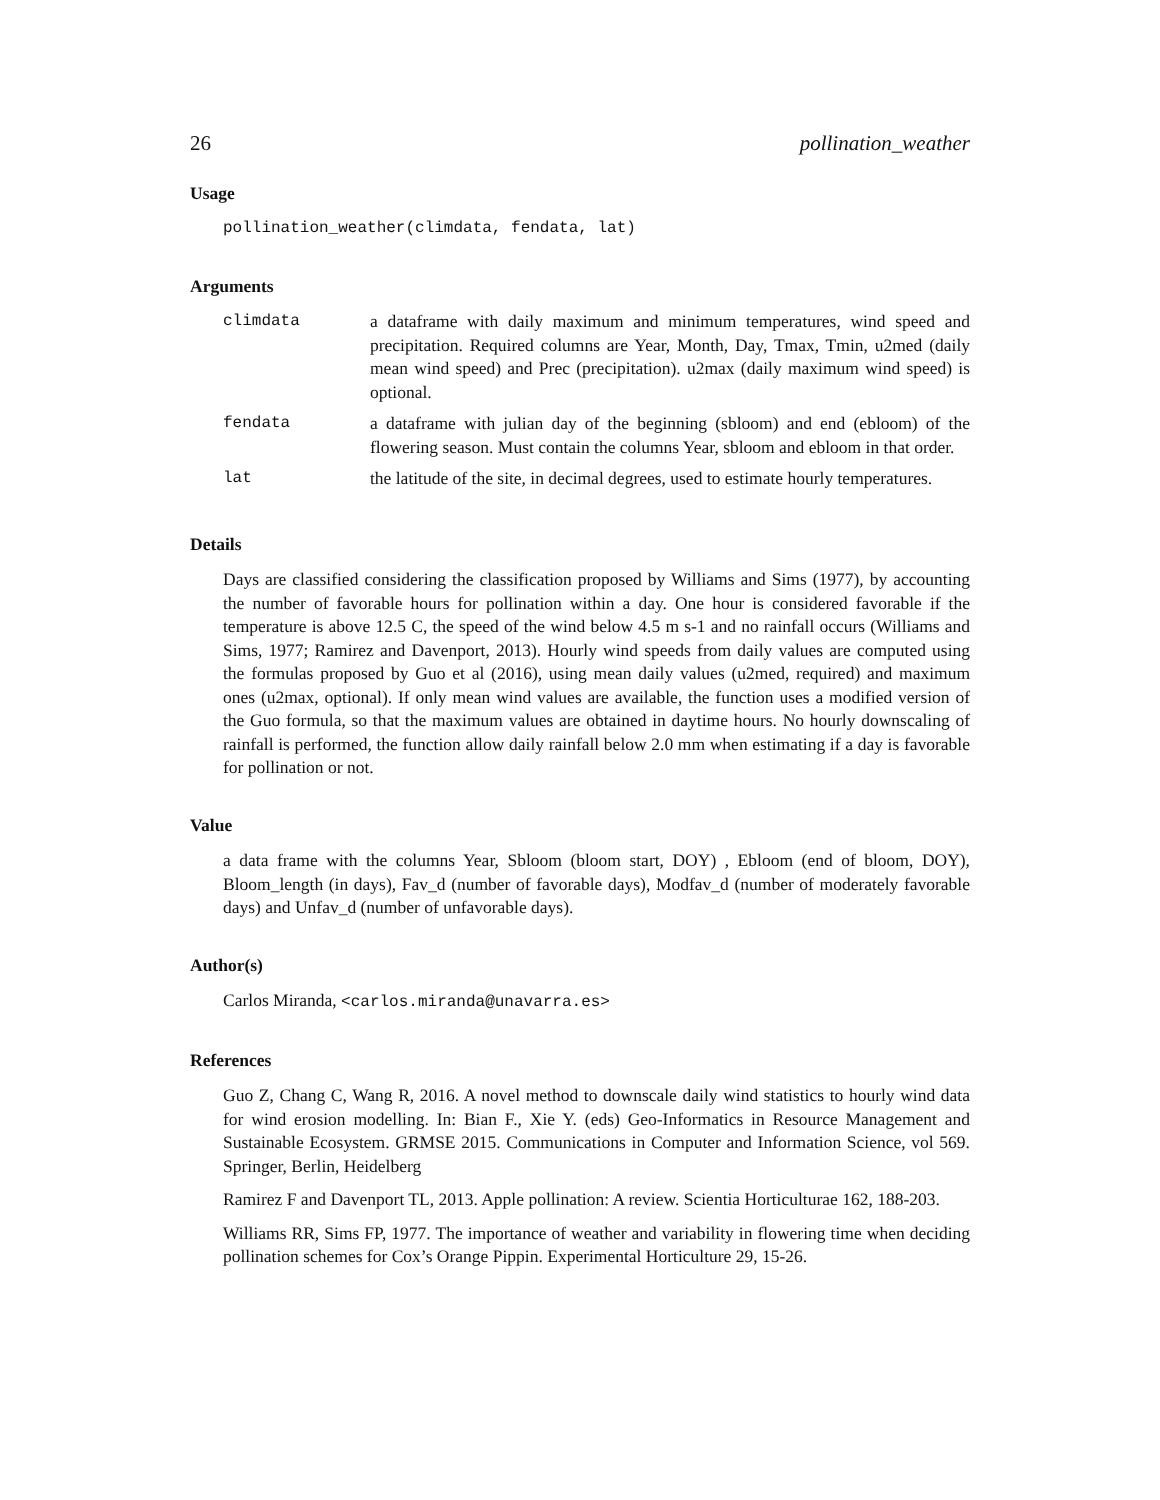26 pollination_weather
Usage
pollination_weather(climdata, fendata, lat)
Arguments
| climdata | a dataframe with daily maximum and minimum temperatures, wind speed and precipitation. Required columns are Year, Month, Day, Tmax, Tmin, u2med (daily mean wind speed) and Prec (precipitation). u2max (daily maximum wind speed) is optional. |
| fendata | a dataframe with julian day of the beginning (sbloom) and end (ebloom) of the flowering season. Must contain the columns Year, sbloom and ebloom in that order. |
| lat | the latitude of the site, in decimal degrees, used to estimate hourly temperatures. |
Details
Days are classified considering the classification proposed by Williams and Sims (1977), by accounting the number of favorable hours for pollination within a day. One hour is considered favorable if the temperature is above 12.5 C, the speed of the wind below 4.5 m s-1 and no rainfall occurs (Williams and Sims, 1977; Ramirez and Davenport, 2013). Hourly wind speeds from daily values are computed using the formulas proposed by Guo et al (2016), using mean daily values (u2med, required) and maximum ones (u2max, optional). If only mean wind values are available, the function uses a modified version of the Guo formula, so that the maximum values are obtained in daytime hours. No hourly downscaling of rainfall is performed, the function allow daily rainfall below 2.0 mm when estimating if a day is favorable for pollination or not.
Value
a data frame with the columns Year, Sbloom (bloom start, DOY) , Ebloom (end of bloom, DOY), Bloom_length (in days), Fav_d (number of favorable days), Modfav_d (number of moderately favorable days) and Unfav_d (number of unfavorable days).
Author(s)
Carlos Miranda, <carlos.miranda@unavarra.es>
References
Guo Z, Chang C, Wang R, 2016. A novel method to downscale daily wind statistics to hourly wind data for wind erosion modelling. In: Bian F., Xie Y. (eds) Geo-Informatics in Resource Management and Sustainable Ecosystem. GRMSE 2015. Communications in Computer and Information Science, vol 569. Springer, Berlin, Heidelberg
Ramirez F and Davenport TL, 2013. Apple pollination: A review. Scientia Horticulturae 162, 188-203.
Williams RR, Sims FP, 1977. The importance of weather and variability in flowering time when deciding pollination schemes for Cox’s Orange Pippin. Experimental Horticulture 29, 15-26.